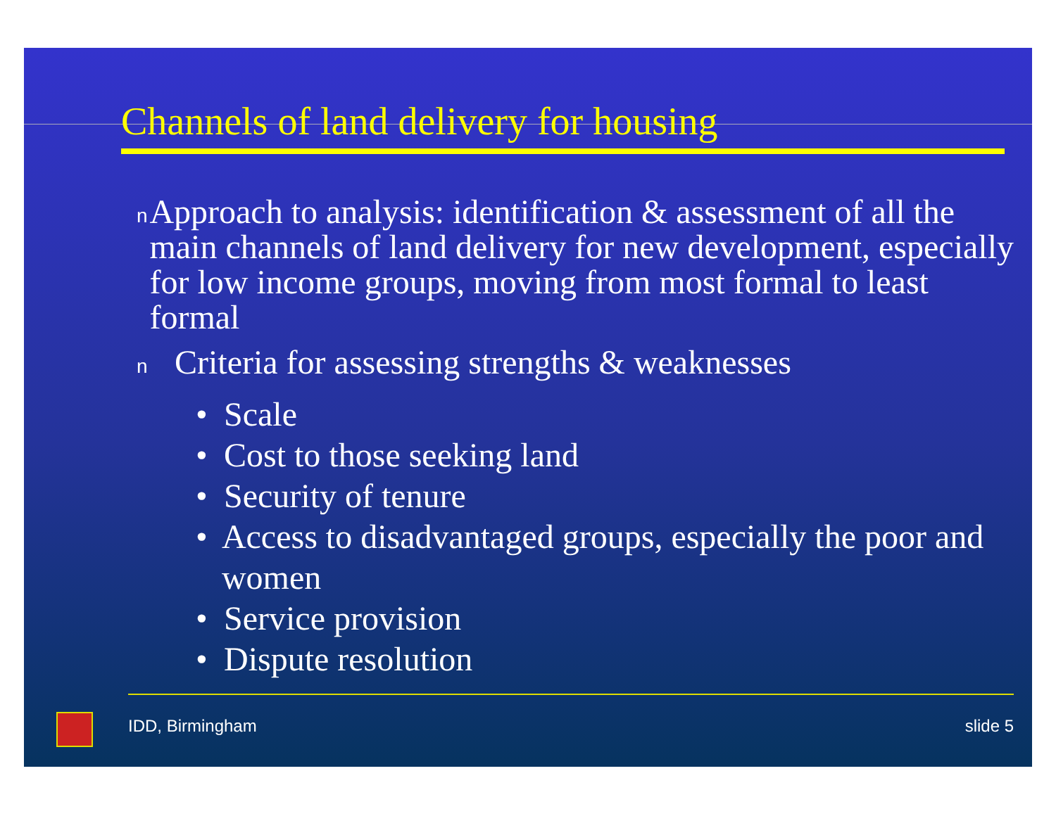Channels of land delivery for housing
n Approach to analysis: identification & assessment of all the main channels of land delivery for new development, especially for low income groups, moving from most formal to least formal
n Criteria for assessing strengths & weaknesses
• Scale
• Cost to those seeking land
• Security of tenure
• Access to disadvantaged groups, especially the poor and women
• Service provision
• Dispute resolution
IDD, Birmingham slide 5